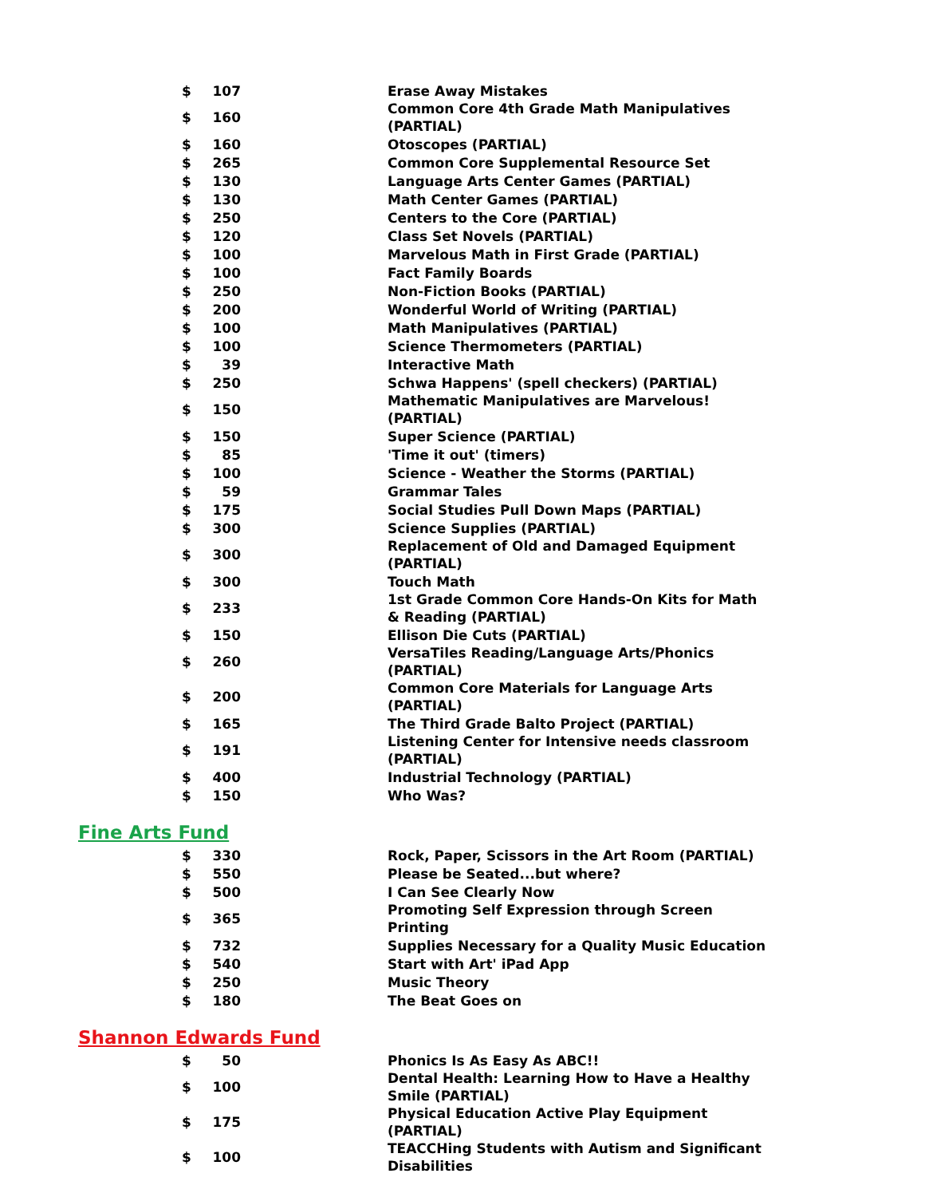| $ | 107 | | Erase Away Mistakes |
| $ | 160 | | Common Core 4th Grade Math Manipulatives (PARTIAL) |
| $ | 160 | | Otoscopes (PARTIAL) |
| $ | 265 | | Common Core Supplemental Resource Set |
| $ | 130 | | Language Arts Center Games (PARTIAL) |
| $ | 130 | | Math Center Games (PARTIAL) |
| $ | 250 | | Centers to the Core (PARTIAL) |
| $ | 120 | | Class Set Novels (PARTIAL) |
| $ | 100 | | Marvelous Math in First Grade (PARTIAL) |
| $ | 100 | | Fact Family Boards |
| $ | 250 | | Non-Fiction Books (PARTIAL) |
| $ | 200 | | Wonderful World of Writing (PARTIAL) |
| $ | 100 | | Math Manipulatives (PARTIAL) |
| $ | 100 | | Science Thermometers (PARTIAL) |
| $ | 39 | | Interactive Math |
| $ | 250 | | Schwa Happens' (spell checkers) (PARTIAL) |
| $ | 150 | | Mathematic Manipulatives are Marvelous! (PARTIAL) |
| $ | 150 | | Super Science (PARTIAL) |
| $ | 85 | | 'Time it out' (timers) |
| $ | 100 | | Science - Weather the Storms (PARTIAL) |
| $ | 59 | | Grammar Tales |
| $ | 175 | | Social Studies Pull Down Maps (PARTIAL) |
| $ | 300 | | Science Supplies (PARTIAL) |
| $ | 300 | | Replacement of Old and Damaged Equipment (PARTIAL) |
| $ | 300 | | Touch Math |
| $ | 233 | | 1st Grade Common Core Hands-On Kits for Math & Reading (PARTIAL) |
| $ | 150 | | Ellison Die Cuts (PARTIAL) |
| $ | 260 | | VersaTiles Reading/Language Arts/Phonics (PARTIAL) |
| $ | 200 | | Common Core Materials for Language Arts (PARTIAL) |
| $ | 165 | | The Third Grade Balto Project (PARTIAL) |
| $ | 191 | | Listening Center for Intensive needs classroom (PARTIAL) |
| $ | 400 | | Industrial Technology (PARTIAL) |
| $ | 150 | | Who Was? |
Fine Arts Fund
| $ | 330 | | Rock, Paper, Scissors in the Art Room (PARTIAL) |
| $ | 550 | | Please be Seated...but where? |
| $ | 500 | | I Can See Clearly Now |
| $ | 365 | | Promoting Self Expression through Screen Printing |
| $ | 732 | | Supplies Necessary for a Quality Music Education |
| $ | 540 | | Start with Art' iPad App |
| $ | 250 | | Music Theory |
| $ | 180 | | The Beat Goes on |
Shannon Edwards Fund
| $ | 50 | | Phonics Is As Easy As ABC!! |
| $ | 100 | | Dental Health: Learning How to Have a Healthy Smile (PARTIAL) |
| $ | 175 | | Physical Education Active Play Equipment (PARTIAL) |
| $ | 100 | | TEACCHing Students with Autism and Significant Disabilities |